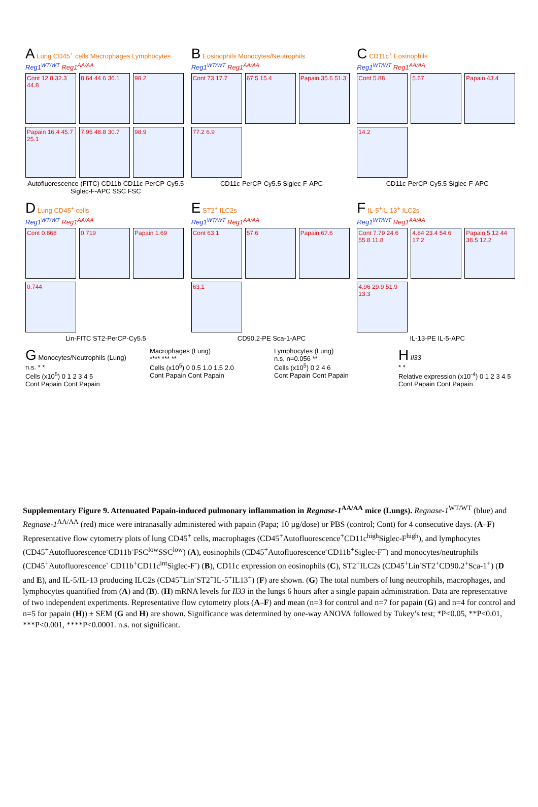A Lung CD45<sup>+</sup> cells Macrophages Lymphocytes
Reg1<sup>WT/WT</sup> Reg1<sup>AA/AA</sup>
Cont 12.8 32.3 44.8
8.64 44.6 36.1
98.2
Papain 16.4 45.7 25.1
7.95 48.8 30.7
98.9
Autofluorescence (FITC) CD11b CD11c-PerCP-Cy5.5 Siglec-F-APC SSC FSC
B Eosinophils Monocytes/Neutrophils
Reg1<sup>WT/WT</sup> Reg1<sup>AA/AA</sup>
Cont 73 17.7
67.5 15.4
Papain 35.6 51.3
77.2 6.9
CD11c-PerCP-Cy5.5 Siglec-F-APC
C CD11c<sup>+</sup> Eosinophils
Reg1<sup>WT/WT</sup> Reg1<sup>AA/AA</sup>
Cont 5.88
5.67
Papain 43.4
14.2
CD11c-PerCP-Cy5.5 Siglec-F-APC
D Lung CD45<sup>+</sup> cells
Reg1<sup>WT/WT</sup> Reg1<sup>AA/AA</sup>
Cont 0.868
0.719
Papain 1.69
0.744
Lin-FITC ST2-PerCP-Cy5.5
E ST2<sup>+</sup> ILC2s
Reg1<sup>WT/WT</sup> Reg1<sup>AA/AA</sup>
Cont 63.1
57.6
Papain 67.6
63.1
CD90.2-PE Sca-1-APC
F IL-5<sup>+</sup>IL-13<sup>+</sup> ILC2s
Reg1<sup>WT/WT</sup> Reg1<sup>AA/AA</sup>
Cont 7.79 24.6 55.8 11.8
4.84 23.4 54.6 17.2
Papain 5.12 44 38.5 12.2
4.96 29.9 51.9 13.3
IL-13-PE IL-5-APC
G Monocytes/Neutrophils (Lung)
n.s. * *
Cells (x10<sup>5</sup>) 0 1 2 3 4 5
Cont Papain Cont Papain
Macrophages (Lung)
**** *** **
Cells (x10<sup>5</sup>) 0 0.5 1.0 1.5 2.0
Cont Papain Cont Papain
Lymphocytes (Lung)
n.s. n=0.056 **
Cells (x10<sup>5</sup>) 0 2 4 6
Cont Papain Cont Papain
H Il33
* *
Relative expression (x10<sup>-4</sup>) 0 1 2 3 4 5
Cont Papain Cont Papain
Supplementary Figure 9. Attenuated Papain-induced pulmonary inflammation in Regnase-1<sup>AA/AA</sup> mice (Lungs). Regnase-1<sup>WT/WT</sup> (blue) and Regnase-1<sup>AA/AA</sup> (red) mice were intranasally administered with papain (Papa; 10 µg/dose) or PBS (control; Cont) for 4 consecutive days. (A–F) Representative flow cytometry plots of lung CD45<sup>+</sup> cells, macrophages (CD45<sup>+</sup>Autofluorescence<sup>+</sup>CD11c<sup>high</sup>Siglec-F<sup>high</sup>), and lymphocytes (CD45<sup>+</sup>Autofluorescence<sup>-</sup>CD11b<sup>-</sup>FSC<sup>low</sup>SSC<sup>low</sup>) (A), eosinophils (CD45<sup>+</sup>Autofluorescence<sup>-</sup>CD11b<sup>+</sup>Siglec-F<sup>+</sup>) and monocytes/neutrophils (CD45<sup>+</sup>Autofluorescence<sup>-</sup> CD11b<sup>+</sup>CD11c<sup>int</sup>Siglec-F<sup>-</sup>) (B), CD11c expression on eosinophils (C), ST2<sup>+</sup>ILC2s (CD45<sup>+</sup>Lin<sup>-</sup>ST2<sup>+</sup>CD90.2<sup>+</sup>Sca-1<sup>+</sup>) (D and E), and IL-5/IL-13 producing ILC2s (CD45<sup>+</sup>Lin<sup>-</sup>ST2<sup>+</sup>IL-5<sup>+</sup>IL13<sup>+</sup>) (F) are shown. (G) The total numbers of lung neutrophils, macrophages, and lymphocytes quantified from (A) and (B). (H) mRNA levels for Il33 in the lungs 6 hours after a single papain administration. Data are representative of two independent experiments. Representative flow cytometry plots (A–F) and mean (n=3 for control and n=7 for papain (G) and n=4 for control and n=5 for papain (H)) ± SEM (G and H) are shown. Significance was determined by one-way ANOVA followed by Tukey’s test; *P<0.05, **P<0.01, ***P<0.001, ****P<0.0001. n.s. not significant.